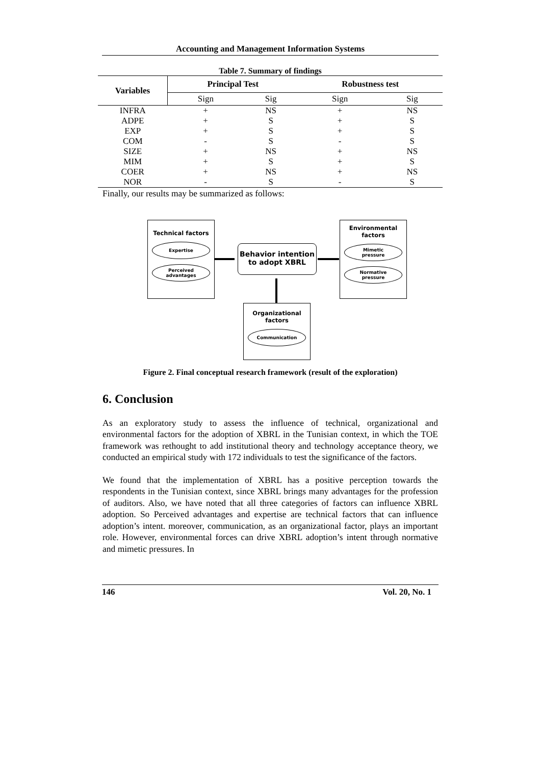Accounting and Management Information Systems
Table 7. Summary of findings
| Variables | Principal Test | | Robustness test | |
| --- | --- | --- | --- | --- |
| | Sign | Sig | Sign | Sig |
| INFRA | + | NS | + | NS |
| ADPE | + | S | + | S |
| EXP | + | S | + | S |
| COM | - | S | - | S |
| SIZE | + | NS | + | NS |
| MIM | + | S | + | S |
| COER | + | NS | + | NS |
| NOR | - | S | - | S |
Finally, our results may be summarized as follows:
Technical factors
Expertise
Perceived
advantages
Behavior intention to adopt XBRL
Environmental factors
Mimetic
pressure
Normative
pressure
Organizational factors
Communication
Figure 2. Final conceptual research framework (result of the exploration)
6. Conclusion
As an exploratory study to assess the influence of technical, organizational and environmental factors for the adoption of XBRL in the Tunisian context, in which the TOE framework was rethought to add institutional theory and technology acceptance theory, we conducted an empirical study with 172 individuals to test the significance of the factors.
We found that the implementation of XBRL has a positive perception towards the respondents in the Tunisian context, since XBRL brings many advantages for the profession of auditors. Also, we have noted that all three categories of factors can influence XBRL adoption. So Perceived advantages and expertise are technical factors that can influence adoption’s intent. moreover, communication, as an organizational factor, plays an important role. However, environmental forces can drive XBRL adoption’s intent through normative and mimetic pressures. In
146 Vol. 20, No. 1